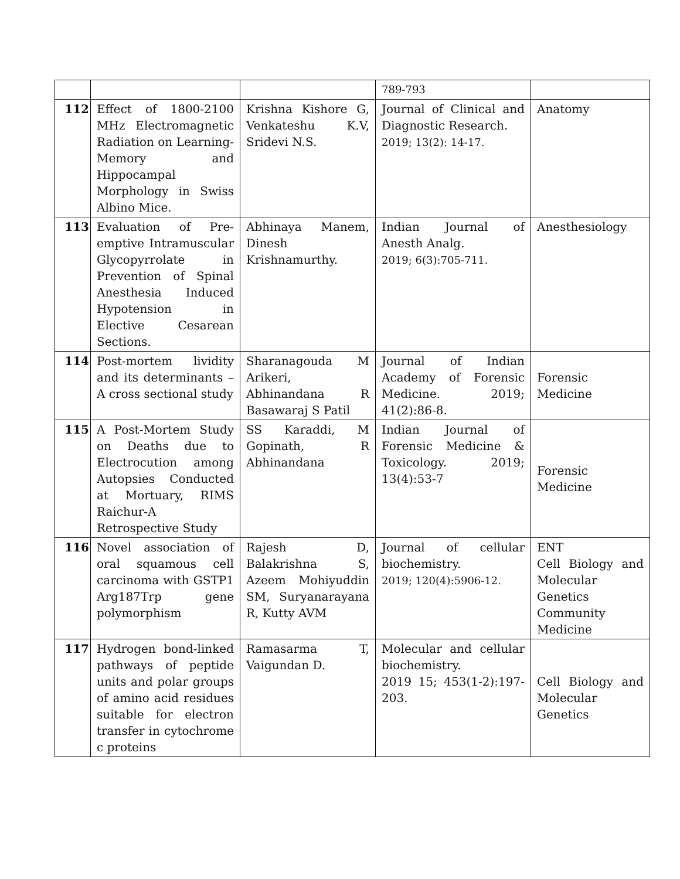| | | | 789-793 | |
| 112 | Effect of 1800-2100 MHz Electromagnetic Radiation on Learning-Memory and Hippocampal Morphology in Swiss Albino Mice. | Krishna Kishore G, Venkateshu K.V, Sridevi N.S. | Journal of Clinical and Diagnostic Research. 2019; 13(2): 14-17. | Anatomy |
| 113 | Evaluation of Pre-emptive Intramuscular Glycopyrrolate in Prevention of Spinal Anesthesia Induced Hypotension in Elective Cesarean Sections. | Abhinaya Manem, Dinesh Krishnamurthy. | Indian Journal of Anesth Analg. 2019; 6(3):705-711. | Anesthesiology |
| 114 | Post-mortem lividity and its determinants – A cross sectional study | Sharanagouda M Arikeri, Abhinandana R Basawaraj S Patil | Journal of Indian Academy of Forensic Medicine. 2019; 41(2):86-8. | Forensic Medicine |
| 115 | A Post-Mortem Study on Deaths due to Electrocution among Autopsies Conducted at Mortuary, RIMS Raichur-A Retrospective Study | SS Karaddi, M Gopinath, R Abhinandana | Indian Journal of Forensic Medicine & Toxicology. 2019; 13(4):53-7 | Forensic Medicine |
| 116 | Novel association of oral squamous cell carcinoma with GSTP1 Arg187Trp gene polymorphism | Rajesh D, Balakrishna S, Azeem Mohiyuddin SM, Suryanarayana R, Kutty AVM | Journal of cellular biochemistry. 2019; 120(4):5906-12. | ENT Cell Biology and Molecular Genetics Community Medicine |
| 117 | Hydrogen bond-linked pathways of peptide units and polar groups of amino acid residues suitable for electron transfer in cytochrome c proteins | Ramasarma T, Vaigundan D. | Molecular and cellular biochemistry. 2019 15; 453(1-2):197-203. | Cell Biology and Molecular Genetics |